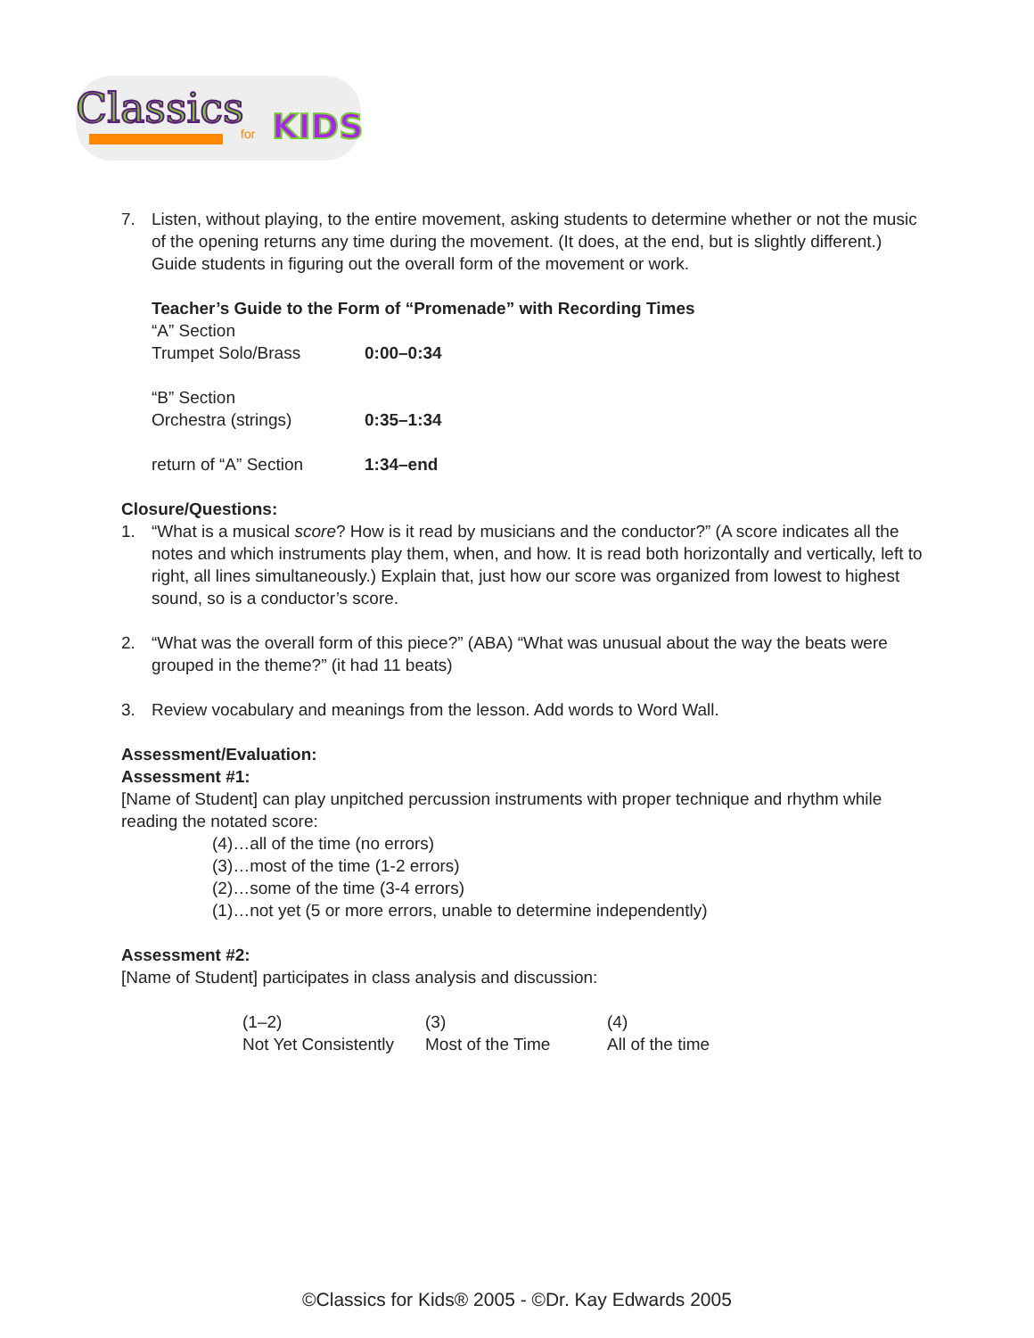Classics
KIDS
for
7. Listen, without playing, to the entire movement, asking students to determine whether or not the music of the opening returns any time during the movement. (It does, at the end, but is slightly different.) Guide students in figuring out the overall form of the movement or work.
Teacher’s Guide to the Form of “Promenade” with Recording Times
| “A” Section Trumpet Solo/Brass | 0:00–0:34 |
| “B” Section Orchestra (strings) | 0:35–1:34 |
| return of “A” Section | 1:34–end |
Closure/Questions:
1. “What is a musical score? How is it read by musicians and the conductor?” (A score indicates all the notes and which instruments play them, when, and how. It is read both horizontally and vertically, left to right, all lines simultaneously.) Explain that, just how our score was organized from lowest to highest sound, so is a conductor’s score.
2. “What was the overall form of this piece?” (ABA) “What was unusual about the way the beats were grouped in the theme?” (it had 11 beats)
3. Review vocabulary and meanings from the lesson. Add words to Word Wall.
Assessment/Evaluation:
Assessment #1:
[Name of Student] can play unpitched percussion instruments with proper technique and rhythm while reading the notated score:
(4)…all of the time (no errors)
(3)…most of the time (1-2 errors)
(2)…some of the time (3-4 errors)
(1)…not yet (5 or more errors, unable to determine independently)
Assessment #2:
[Name of Student] participates in class analysis and discussion:
| (1–2) Not Yet Consistently | (3) Most of the Time | (4) All of the time |
©Classics for Kids® 2005 - ©Dr. Kay Edwards 2005